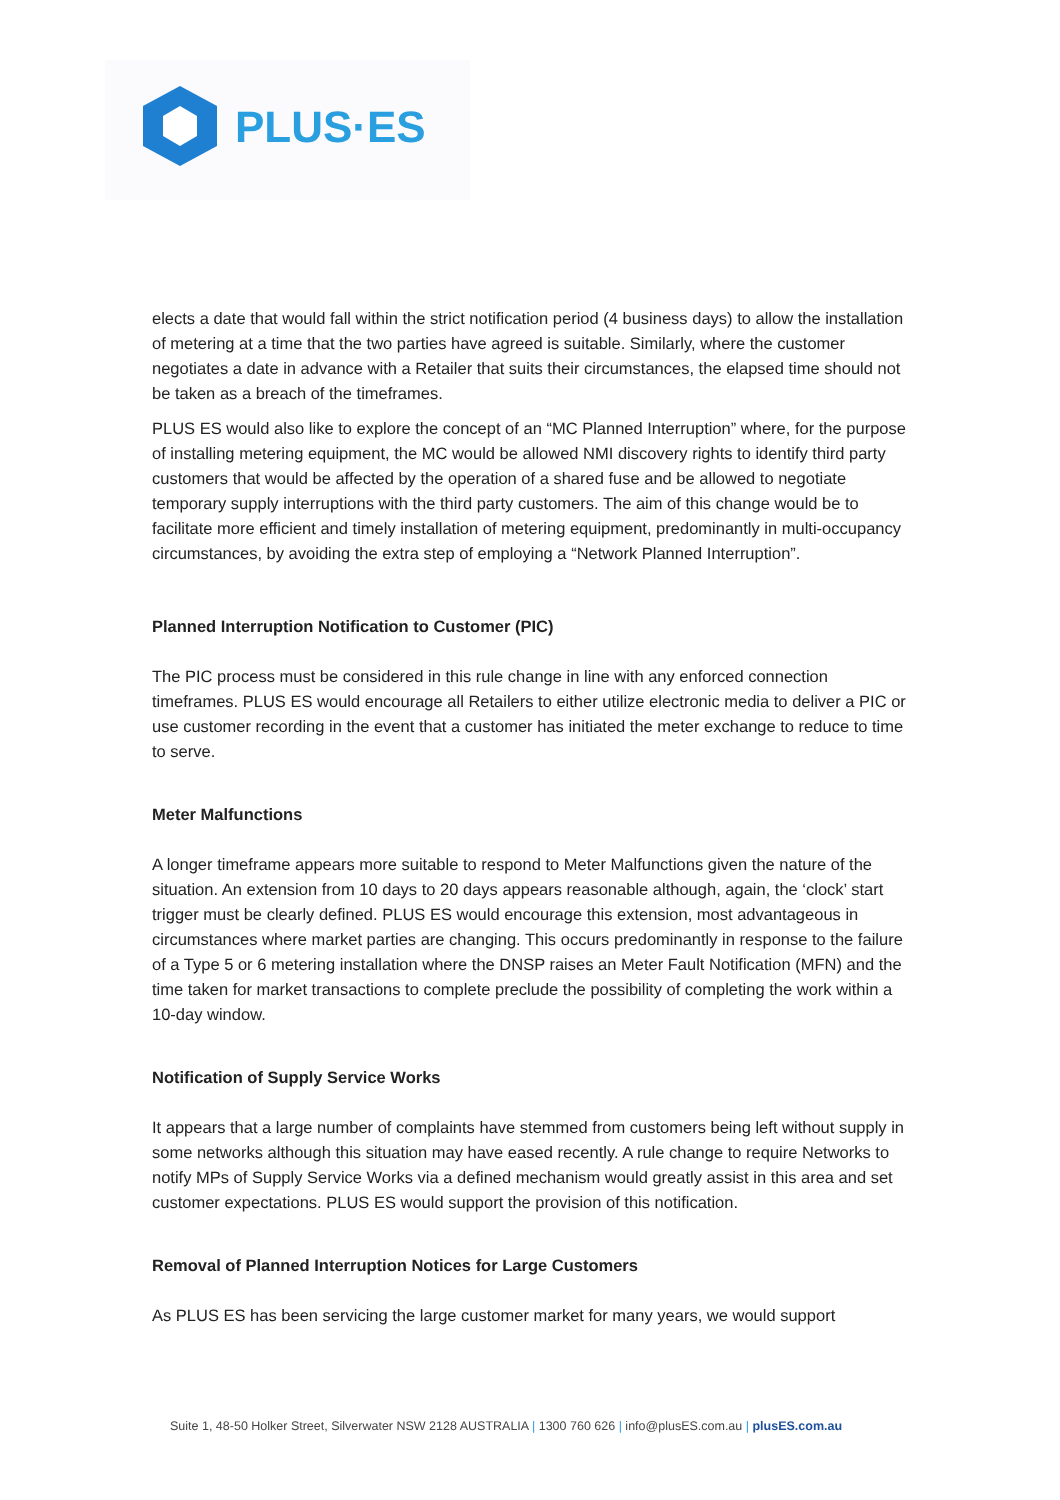PLUS·ES
elects a date that would fall within the strict notification period (4 business days) to allow the installation of metering at a time that the two parties have agreed is suitable. Similarly, where the customer negotiates a date in advance with a Retailer that suits their circumstances, the elapsed time should not be taken as a breach of the timeframes.
PLUS ES would also like to explore the concept of an “MC Planned Interruption” where, for the purpose of installing metering equipment, the MC would be allowed NMI discovery rights to identify third party customers that would be affected by the operation of a shared fuse and be allowed to negotiate temporary supply interruptions with the third party customers. The aim of this change would be to facilitate more efficient and timely installation of metering equipment, predominantly in multi-occupancy circumstances, by avoiding the extra step of employing a “Network Planned Interruption”.
Planned Interruption Notification to Customer (PIC)
The PIC process must be considered in this rule change in line with any enforced connection timeframes. PLUS ES would encourage all Retailers to either utilize electronic media to deliver a PIC or use customer recording in the event that a customer has initiated the meter exchange to reduce to time to serve.
Meter Malfunctions
A longer timeframe appears more suitable to respond to Meter Malfunctions given the nature of the situation. An extension from 10 days to 20 days appears reasonable although, again, the ‘clock’ start trigger must be clearly defined. PLUS ES would encourage this extension, most advantageous in circumstances where market parties are changing. This occurs predominantly in response to the failure of a Type 5 or 6 metering installation where the DNSP raises an Meter Fault Notification (MFN) and the time taken for market transactions to complete preclude the possibility of completing the work within a 10-day window.
Notification of Supply Service Works
It appears that a large number of complaints have stemmed from customers being left without supply in some networks although this situation may have eased recently. A rule change to require Networks to notify MPs of Supply Service Works via a defined mechanism would greatly assist in this area and set customer expectations. PLUS ES would support the provision of this notification.
Removal of Planned Interruption Notices for Large Customers
As PLUS ES has been servicing the large customer market for many years, we would support
Suite 1, 48-50 Holker Street, Silverwater NSW 2128 AUSTRALIA | 1300 760 626 | info@plusES.com.au | plusES.com.au